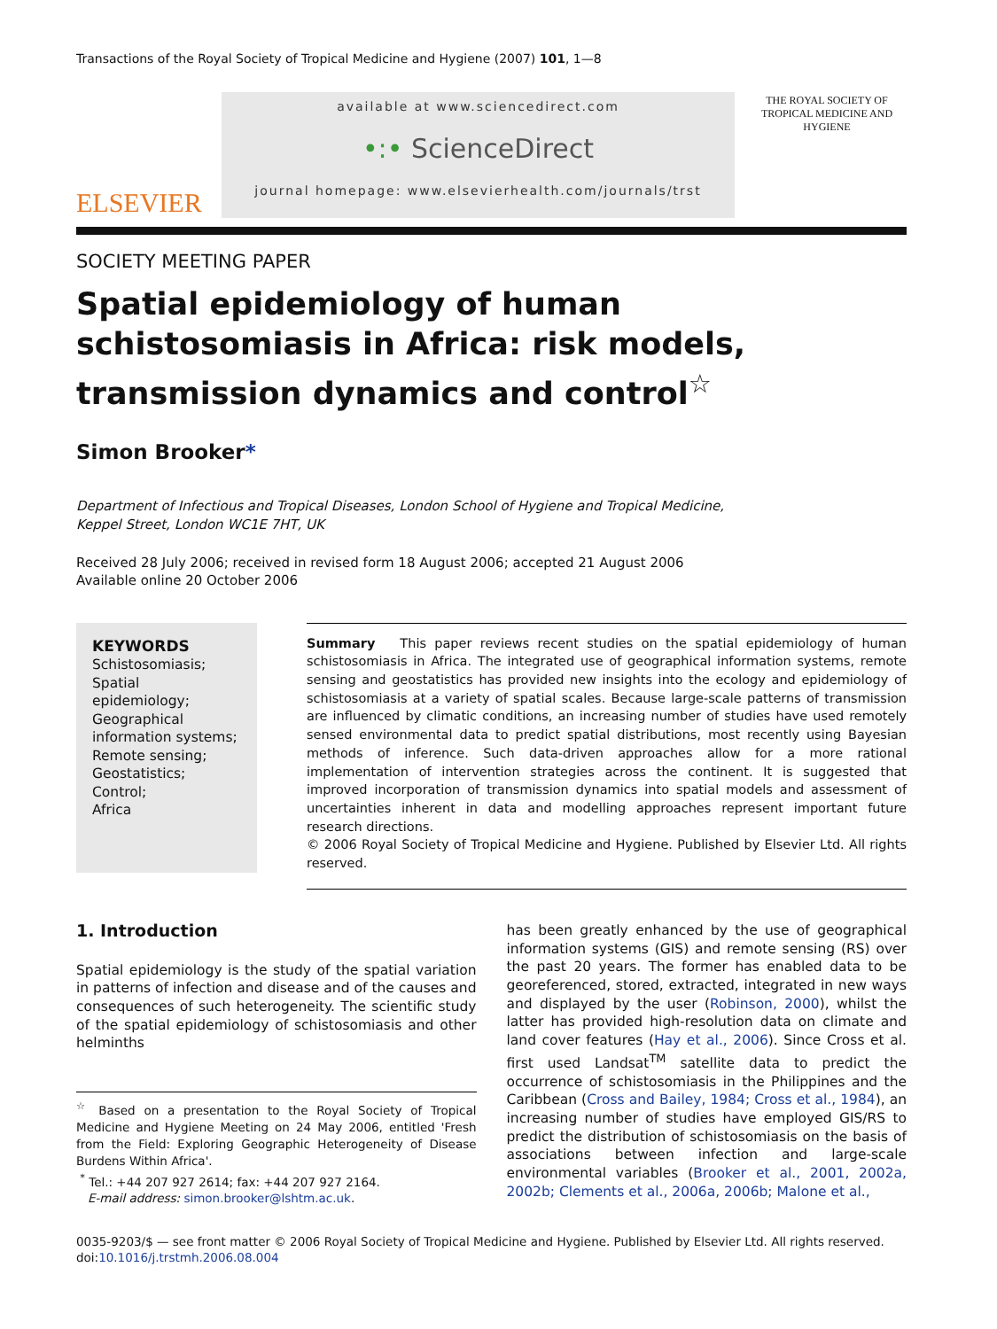Transactions of the Royal Society of Tropical Medicine and Hygiene (2007) 101, 1—8
ELSEVIER
available at www.sciencedirect.com
•:• ScienceDirect
journal homepage: www.elsevierhealth.com/journals/trst
THE ROYAL SOCIETY OF TROPICAL MEDICINE AND HYGIENE
SOCIETY MEETING PAPER
Spatial epidemiology of human schistosomiasis in Africa: risk models, transmission dynamics and control<sup>☆</sup>
Simon Brooker*
Department of Infectious and Tropical Diseases, London School of Hygiene and Tropical Medicine,
Keppel Street, London WC1E 7HT, UK
Received 28 July 2006; received in revised form 18 August 2006; accepted 21 August 2006
Available online 20 October 2006
KEYWORDS
Schistosomiasis;
Spatial epidemiology;
Geographical information systems;
Remote sensing;
Geostatistics;
Control;
Africa
Summary This paper reviews recent studies on the spatial epidemiology of human schistosomiasis in Africa. The integrated use of geographical information systems, remote sensing and geostatistics has provided new insights into the ecology and epidemiology of schistosomiasis at a variety of spatial scales. Because large-scale patterns of transmission are influenced by climatic conditions, an increasing number of studies have used remotely sensed environmental data to predict spatial distributions, most recently using Bayesian methods of inference. Such data-driven approaches allow for a more rational implementation of intervention strategies across the continent. It is suggested that improved incorporation of transmission dynamics into spatial models and assessment of uncertainties inherent in data and modelling approaches represent important future research directions.
© 2006 Royal Society of Tropical Medicine and Hygiene. Published by Elsevier Ltd. All rights reserved.
1. Introduction
Spatial epidemiology is the study of the spatial variation in patterns of infection and disease and of the causes and consequences of such heterogeneity. The scientific study of the spatial epidemiology of schistosomiasis and other helminths
<sup>☆</sup> Based on a presentation to the Royal Society of Tropical Medicine and Hygiene Meeting on 24 May 2006, entitled 'Fresh from the Field: Exploring Geographic Heterogeneity of Disease Burdens Within Africa'.
<sup>*</sup> Tel.: +44 207 927 2614; fax: +44 207 927 2164.
E-mail address: simon.brooker@lshtm.ac.uk.
has been greatly enhanced by the use of geographical information systems (GIS) and remote sensing (RS) over the past 20 years. The former has enabled data to be georeferenced, stored, extracted, integrated in new ways and displayed by the user (Robinson, 2000), whilst the latter has provided high-resolution data on climate and land cover features (Hay et al., 2006). Since Cross et al. first used Landsat<sup>TM</sup> satellite data to predict the occurrence of schistosomiasis in the Philippines and the Caribbean (Cross and Bailey, 1984; Cross et al., 1984), an increasing number of studies have employed GIS/RS to predict the distribution of schistosomiasis on the basis of associations between infection and large-scale environmental variables (Brooker et al., 2001, 2002a, 2002b; Clements et al., 2006a, 2006b; Malone et al.,
0035-9203/$ — see front matter © 2006 Royal Society of Tropical Medicine and Hygiene. Published by Elsevier Ltd. All rights reserved.
doi:10.1016/j.trstmh.2006.08.004